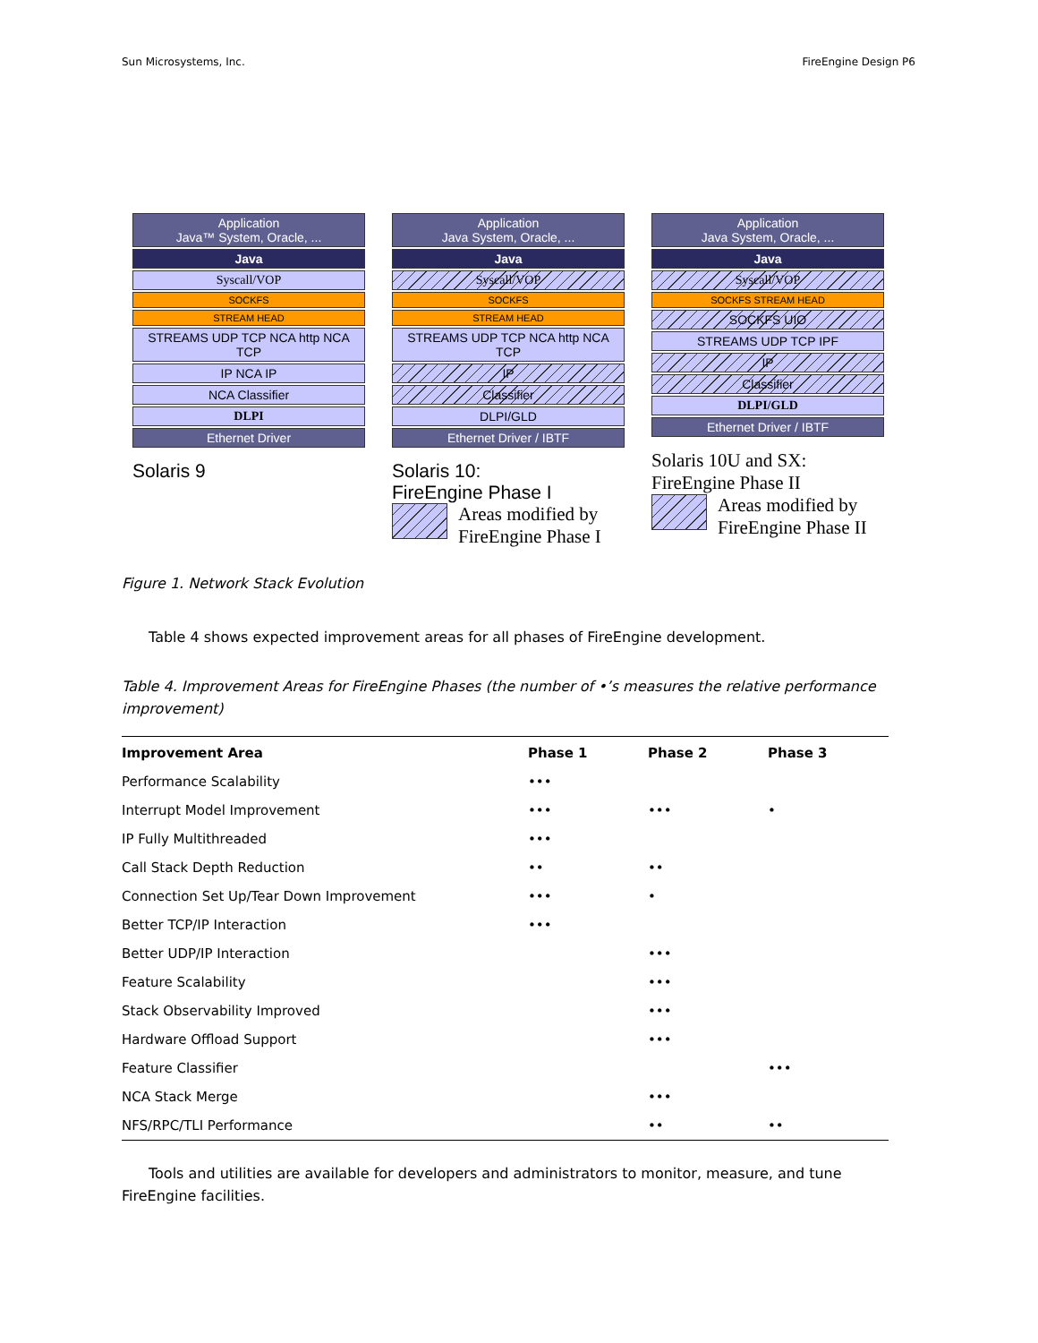Sun Microsystems, Inc. FireEngine Design P6
Application
Java™ System, Oracle, ...
Java
Syscall/VOP
SOCKFS
STREAM HEAD
STREAMS UDP TCP NCA http NCA TCP
IP NCA IP
NCA Classifier
DLPI
Ethernet Driver
Solaris 9
Application
Java System, Oracle, ...
Java
Syscall/VOP
SOCKFS
STREAM HEAD
STREAMS UDP TCP NCA http NCA TCP
IP
Classifier
DLPI/GLD
Ethernet Driver / IBTF
Solaris 10:
FireEngine Phase I
Areas modified by
FireEngine Phase I
Application
Java System, Oracle, ...
Java
Syscall/VOP
SOCKFS STREAM HEAD
SOCKFS UIO
STREAMS UDP TCP IPF
IP
Classifier
DLPI/GLD
Ethernet Driver / IBTF
Solaris 10U and SX:
FireEngine Phase II
Areas modified by
FireEngine Phase II
Figure 1. Network Stack Evolution
Table 4 shows expected improvement areas for all phases of FireEngine development.
Table 4. Improvement Areas for FireEngine Phases (the number of •’s measures the relative performance improvement)
| Improvement Area | Phase 1 | Phase 2 | Phase 3 |
| --- | --- | --- | --- |
| Performance Scalability | ••• | | |
| Interrupt Model Improvement | ••• | ••• | • |
| IP Fully Multithreaded | ••• | | |
| Call Stack Depth Reduction | •• | •• | |
| Connection Set Up/Tear Down Improvement | ••• | • | |
| Better TCP/IP Interaction | ••• | | |
| Better UDP/IP Interaction | | ••• | |
| Feature Scalability | | ••• | |
| Stack Observability Improved | | ••• | |
| Hardware Offload Support | | ••• | |
| Feature Classifier | | | ••• |
| NCA Stack Merge | | ••• | |
| NFS/RPC/TLI Performance | | •• | •• |
Tools and utilities are available for developers and administrators to monitor, measure, and tune FireEngine facilities.